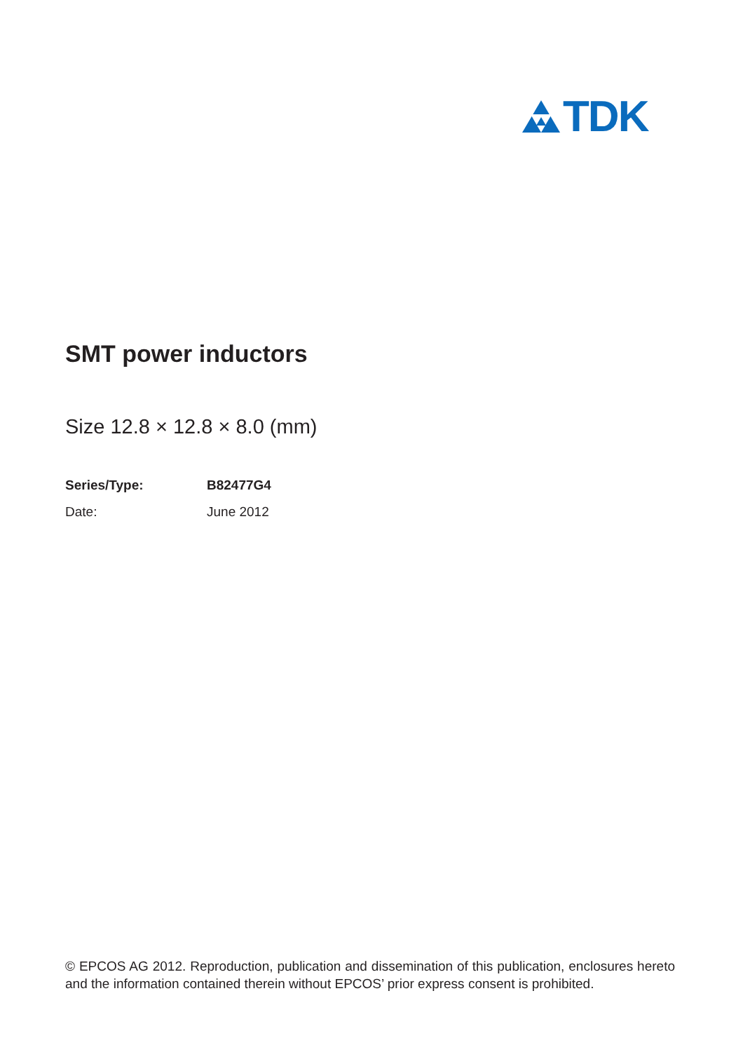TDK
SMT power inductors
Size 12.8 × 12.8 × 8.0 (mm)
Series/Type: B82477G4
Date: June 2012
© EPCOS AG 2012. Reproduction, publication and dissemination of this publication, enclosures hereto and the information contained therein without EPCOS’ prior express consent is prohibited.